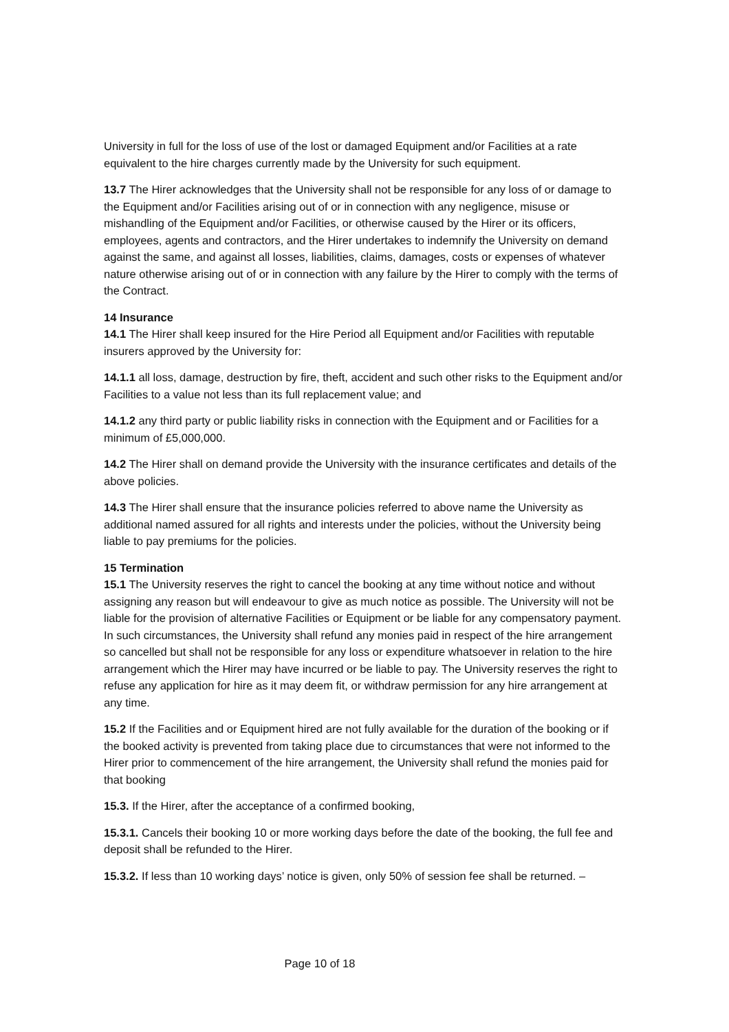University in full for the loss of use of the lost or damaged Equipment and/or Facilities at a rate equivalent to the hire charges currently made by the University for such equipment.
13.7 The Hirer acknowledges that the University shall not be responsible for any loss of or damage to the Equipment and/or Facilities arising out of or in connection with any negligence, misuse or mishandling of the Equipment and/or Facilities, or otherwise caused by the Hirer or its officers, employees, agents and contractors, and the Hirer undertakes to indemnify the University on demand against the same, and against all losses, liabilities, claims, damages, costs or expenses of whatever nature otherwise arising out of or in connection with any failure by the Hirer to comply with the terms of the Contract.
14 Insurance
14.1 The Hirer shall keep insured for the Hire Period all Equipment and/or Facilities with reputable insurers approved by the University for:
14.1.1 all loss, damage, destruction by fire, theft, accident and such other risks to the Equipment and/or Facilities to a value not less than its full replacement value; and
14.1.2 any third party or public liability risks in connection with the Equipment and or Facilities for a minimum of £5,000,000.
14.2 The Hirer shall on demand provide the University with the insurance certificates and details of the above policies.
14.3 The Hirer shall ensure that the insurance policies referred to above name the University as additional named assured for all rights and interests under the policies, without the University being liable to pay premiums for the policies.
15 Termination
15.1 The University reserves the right to cancel the booking at any time without notice and without assigning any reason but will endeavour to give as much notice as possible. The University will not be liable for the provision of alternative Facilities or Equipment or be liable for any compensatory payment. In such circumstances, the University shall refund any monies paid in respect of the hire arrangement so cancelled but shall not be responsible for any loss or expenditure whatsoever in relation to the hire arrangement which the Hirer may have incurred or be liable to pay. The University reserves the right to refuse any application for hire as it may deem fit, or withdraw permission for any hire arrangement at any time.
15.2 If the Facilities and or Equipment hired are not fully available for the duration of the booking or if the booked activity is prevented from taking place due to circumstances that were not informed to the Hirer prior to commencement of the hire arrangement, the University shall refund the monies paid for that booking
15.3. If the Hirer, after the acceptance of a confirmed booking,
15.3.1. Cancels their booking 10 or more working days before the date of the booking, the full fee and deposit shall be refunded to the Hirer.
15.3.2. If less than 10 working days’ notice is given, only 50% of session fee shall be returned. –
Page 10 of 18